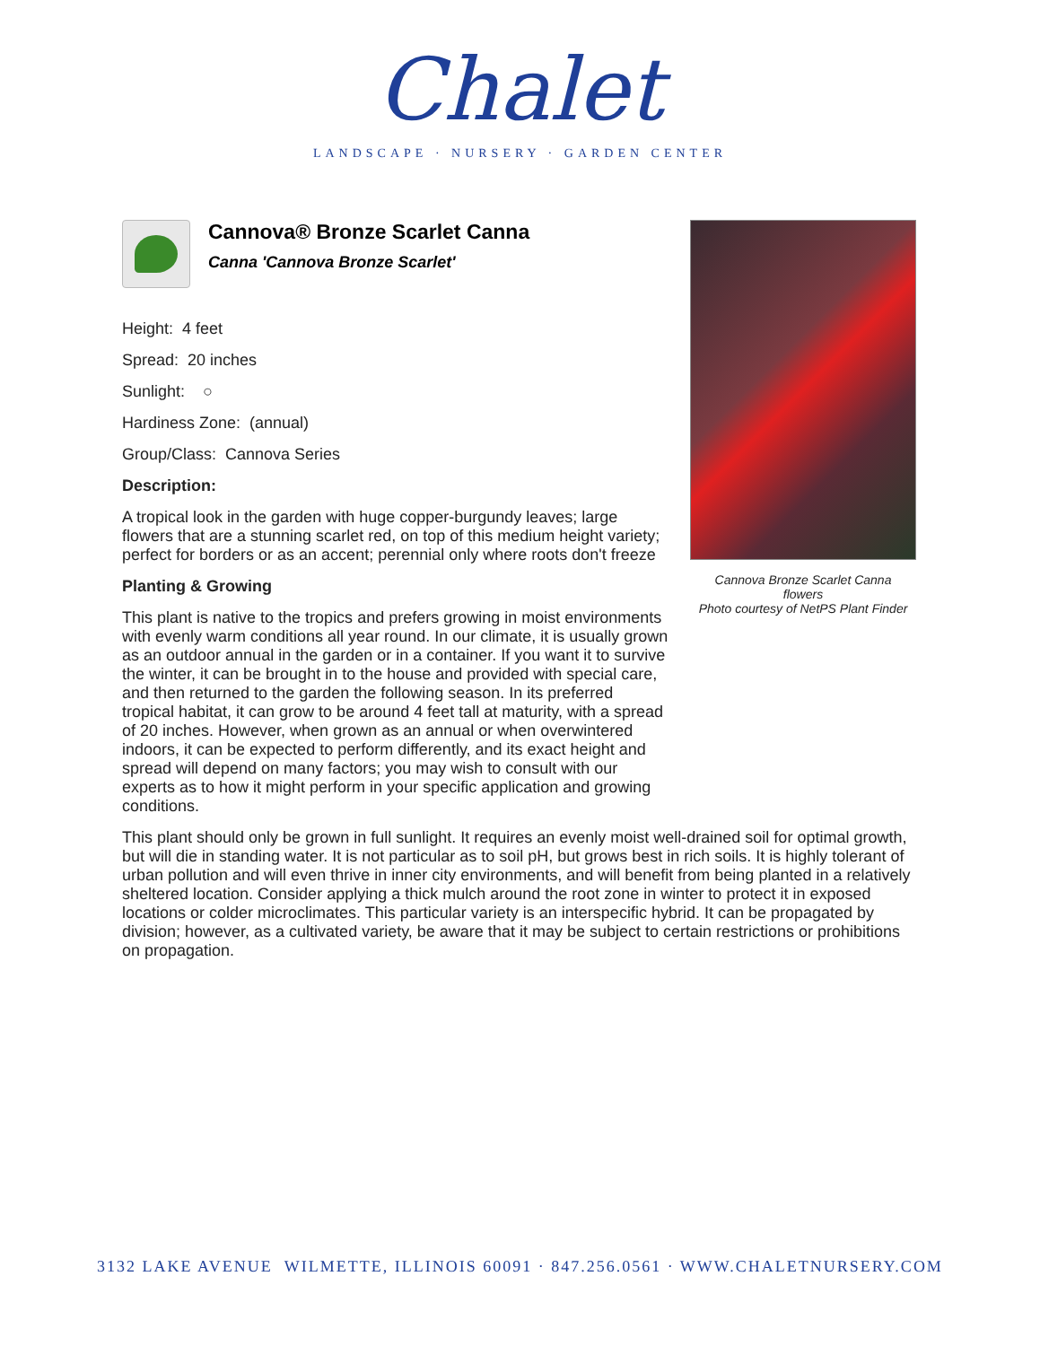Chalet
LANDSCAPE · NURSERY · GARDEN CENTER
Cannova Bronze Scarlet Canna
flowers
Photo courtesy of NetPS Plant Finder
Cannova® Bronze Scarlet Canna
Canna 'Cannova Bronze Scarlet'
Height: 4 feet
Spread: 20 inches
Sunlight: ○
Hardiness Zone: (annual)
Group/Class: Cannova Series
Description:
A tropical look in the garden with huge copper-burgundy leaves; large flowers that are a stunning scarlet red, on top of this medium height variety; perfect for borders or as an accent; perennial only where roots don't freeze
Planting & Growing
This plant is native to the tropics and prefers growing in moist environments with evenly warm conditions all year round. In our climate, it is usually grown as an outdoor annual in the garden or in a container. If you want it to survive the winter, it can be brought in to the house and provided with special care, and then returned to the garden the following season. In its preferred tropical habitat, it can grow to be around 4 feet tall at maturity, with a spread of 20 inches. However, when grown as an annual or when overwintered indoors, it can be expected to perform differently, and its exact height and spread will depend on many factors; you may wish to consult with our experts as to how it might perform in your specific application and growing conditions.
This plant should only be grown in full sunlight. It requires an evenly moist well-drained soil for optimal growth, but will die in standing water. It is not particular as to soil pH, but grows best in rich soils. It is highly tolerant of urban pollution and will even thrive in inner city environments, and will benefit from being planted in a relatively sheltered location. Consider applying a thick mulch around the root zone in winter to protect it in exposed locations or colder microclimates. This particular variety is an interspecific hybrid. It can be propagated by division; however, as a cultivated variety, be aware that it may be subject to certain restrictions or prohibitions on propagation.
3132 LAKE AVENUE WILMETTE, ILLINOIS 60091 · 847.256.0561 · WWW.CHALETNURSERY.COM